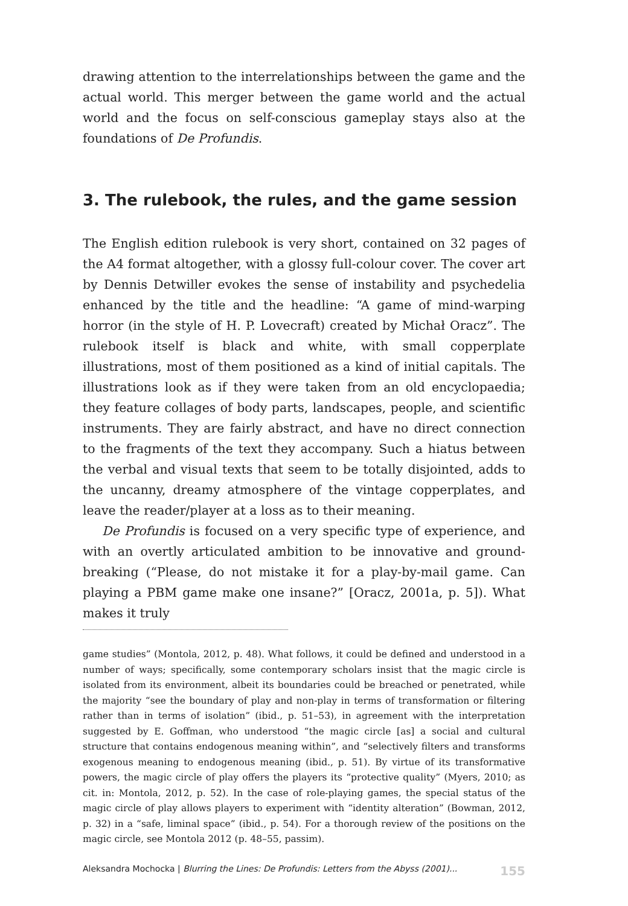drawing attention to the interrelationships between the game and the actual world. This merger between the game world and the actual world and the focus on self-conscious gameplay stays also at the foundations of De Profundis.
3. The rulebook, the rules, and the game session
The English edition rulebook is very short, contained on 32 pages of the A4 format altogether, with a glossy full-colour cover. The cover art by Dennis Detwiller evokes the sense of instability and psychedelia enhanced by the title and the headline: “A game of mind-warping horror (in the style of H. P. Lovecraft) created by Michał Oracz”. The rulebook itself is black and white, with small copperplate illustrations, most of them positioned as a kind of initial capitals. The illustrations look as if they were taken from an old encyclopaedia; they feature collages of body parts, landscapes, people, and scientific instruments. They are fairly abstract, and have no direct connection to the fragments of the text they accompany. Such a hiatus between the verbal and visual texts that seem to be totally disjointed, adds to the uncanny, dreamy atmosphere of the vintage copperplates, and leave the reader/player at a loss as to their meaning.
De Profundis is focused on a very specific type of experience, and with an overtly articulated ambition to be innovative and ground-breaking (“Please, do not mistake it for a play-by-mail game. Can playing a PBM game make one insane?” [Oracz, 2001a, p. 5]). What makes it truly
game studies” (Montola, 2012, p. 48). What follows, it could be defined and understood in a number of ways; specifically, some contemporary scholars insist that the magic circle is isolated from its environment, albeit its boundaries could be breached or penetrated, while the majority “see the boundary of play and non-play in terms of transformation or filtering rather than in terms of isolation” (ibid., p. 51–53), in agreement with the interpretation suggested by E. Goffman, who understood “the magic circle [as] a social and cultural structure that contains endogenous meaning within”, and “selectively filters and transforms exogenous meaning to endogenous meaning (ibid., p. 51). By virtue of its transformative powers, the magic circle of play offers the players its “protective quality” (Myers, 2010; as cit. in: Montola, 2012, p. 52). In the case of role-playing games, the special status of the magic circle of play allows players to experiment with “identity alteration” (Bowman, 2012, p. 32) in a “safe, liminal space” (ibid., p. 54). For a thorough review of the positions on the magic circle, see Montola 2012 (p. 48–55, passim).
Aleksandra Mochocka | Blurring the Lines: De Profundis: Letters from the Abyss (2001)... 155